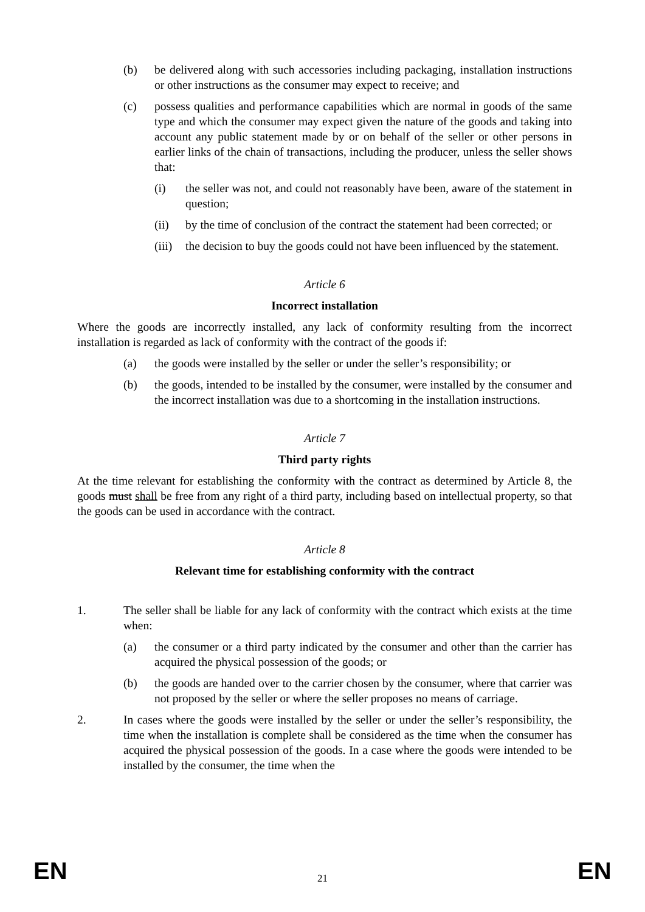(b) be delivered along with such accessories including packaging, installation instructions or other instructions as the consumer may expect to receive; and
(c) possess qualities and performance capabilities which are normal in goods of the same type and which the consumer may expect given the nature of the goods and taking into account any public statement made by or on behalf of the seller or other persons in earlier links of the chain of transactions, including the producer, unless the seller shows that:
(i) the seller was not, and could not reasonably have been, aware of the statement in question;
(ii) by the time of conclusion of the contract the statement had been corrected; or
(iii)
the decision to buy the goods could not have been influenced by the statement.
Article 6
Incorrect installation
Where the goods are incorrectly installed, any lack of conformity resulting from the incorrect installation is regarded as lack of conformity with the contract of the goods if:
(a) the goods were installed by the seller or under the seller’s responsibility; or
(b) the goods, intended to be installed by the consumer, were installed by the consumer and the incorrect installation was due to a shortcoming in the installation instructions.
Article 7
Third party rights
At the time relevant for establishing the conformity with the contract as determined by Article 8, the goods must shall be free from any right of a third party, including based on intellectual property, so that the goods can be used in accordance with the contract.
Article 8
Relevant time for establishing conformity with the contract
1. The seller shall be liable for any lack of conformity with the contract which exists at the time when:
(a) the consumer or a third party indicated by the consumer and other than the carrier has acquired the physical possession of the goods; or
(b) the goods are handed over to the carrier chosen by the consumer, where that carrier was not proposed by the seller or where the seller proposes no means of carriage.
2. In cases where the goods were installed by the seller or under the seller’s responsibility, the time when the installation is complete shall be considered as the time when the consumer has acquired the physical possession of the goods. In a case where the goods were intended to be installed by the consumer, the time when the
EN
21
EN